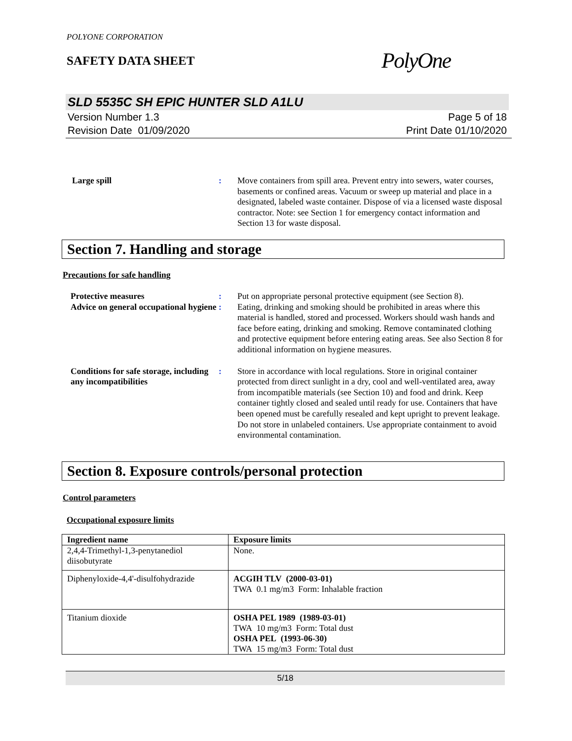POLYONE CORPORATION
SAFETY DATA SHEET
PolyOne
SLD 5535C SH EPIC HUNTER SLD A1LU
Version Number 1.3
Revision Date 01/09/2020
Page 5 of 18
Print Date 01/10/2020
Large spill : Move containers from spill area. Prevent entry into sewers, water courses, basements or confined areas. Vacuum or sweep up material and place in a designated, labeled waste container. Dispose of via a licensed waste disposal contractor. Note: see Section 1 for emergency contact information and Section 13 for waste disposal.
Section 7. Handling and storage
Precautions for safe handling
Protective measures : Put on appropriate personal protective equipment (see Section 8).
Advice on general occupational hygiene
: Eating, drinking and smoking should be prohibited in areas where this material is handled, stored and processed. Workers should wash hands and face before eating, drinking and smoking. Remove contaminated clothing and protective equipment before entering eating areas. See also Section 8 for additional information on hygiene measures.
Conditions for safe storage, including any incompatibilities
: Store in accordance with local regulations. Store in original container protected from direct sunlight in a dry, cool and well-ventilated area, away from incompatible materials (see Section 10) and food and drink. Keep container tightly closed and sealed until ready for use. Containers that have been opened must be carefully resealed and kept upright to prevent leakage. Do not store in unlabeled containers. Use appropriate containment to avoid environmental contamination.
Section 8. Exposure controls/personal protection
Control parameters
Occupational exposure limits
| Ingredient name | Exposure limits |
| --- | --- |
| 2,4,4-Trimethyl-1,3-penytanediol diisobutyrate | None. |
| Diphenyloxide-4,4'-disulfohydrazide | ACGIH TLV (2000-03-01) TWA 0.1 mg/m3 Form: Inhalable fraction |
| Titanium dioxide | OSHA PEL 1989 (1989-03-01) TWA 10 mg/m3 Form: Total dust OSHA PEL (1993-06-30) TWA 15 mg/m3 Form: Total dust |
5/18